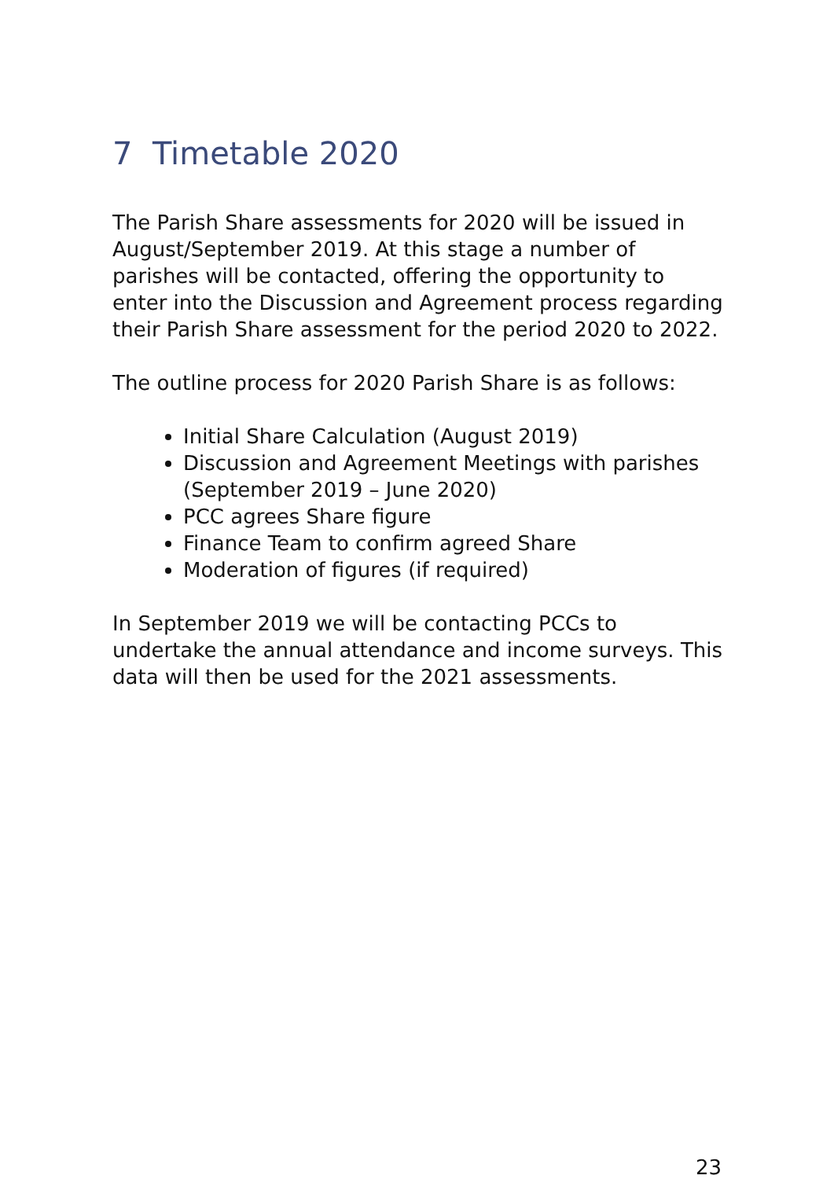7 Timetable 2020
The Parish Share assessments for 2020 will be issued in August/September 2019. At this stage a number of parishes will be contacted, offering the opportunity to enter into the Discussion and Agreement process regarding their Parish Share assessment for the period 2020 to 2022.
The outline process for 2020 Parish Share is as follows:
Initial Share Calculation (August 2019)
Discussion and Agreement Meetings with parishes (September 2019 – June 2020)
PCC agrees Share figure
Finance Team to confirm agreed Share
Moderation of figures (if required)
In September 2019 we will be contacting PCCs to undertake the annual attendance and income surveys. This data will then be used for the 2021 assessments.
23